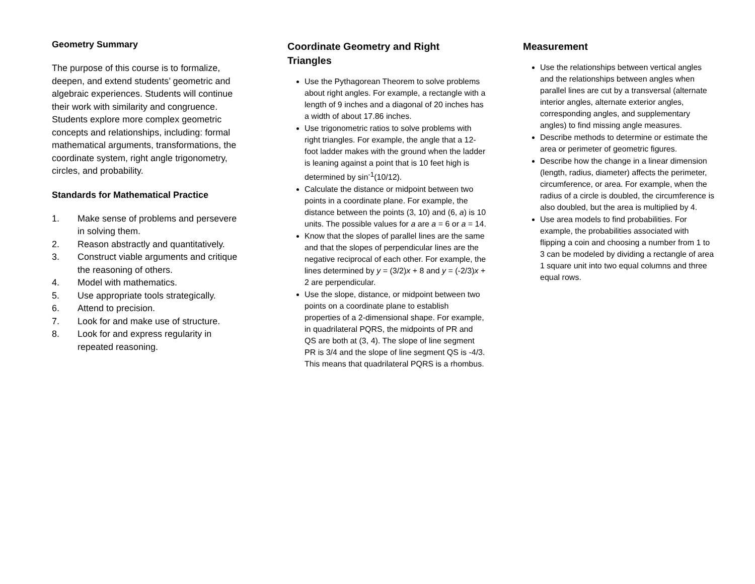Geometry Summary
The purpose of this course is to formalize, deepen, and extend students’ geometric and algebraic experiences. Students will continue their work with similarity and congruence. Students explore more complex geometric concepts and relationships, including: formal mathematical arguments, transformations, the coordinate system, right angle trigonometry, circles, and probability.
Standards for Mathematical Practice
1. Make sense of problems and persevere in solving them.
2. Reason abstractly and quantitatively.
3. Construct viable arguments and critique the reasoning of others.
4. Model with mathematics.
5. Use appropriate tools strategically.
6. Attend to precision.
7. Look for and make use of structure.
8. Look for and express regularity in repeated reasoning.
Coordinate Geometry and Right Triangles
Use the Pythagorean Theorem to solve problems about right angles. For example, a rectangle with a length of 9 inches and a diagonal of 20 inches has a width of about 17.86 inches.
Use trigonometric ratios to solve problems with right triangles. For example, the angle that a 12-foot ladder makes with the ground when the ladder is leaning against a point that is 10 feet high is determined by sin<sup>-1</sup>(10/12).
Calculate the distance or midpoint between two points in a coordinate plane. For example, the distance between the points (3, 10) and (6, a) is 10 units. The possible values for a are a = 6 or a = 14.
Know that the slopes of parallel lines are the same and that the slopes of perpendicular lines are the negative reciprocal of each other. For example, the lines determined by y = (3/2)x + 8 and y = (-2/3)x + 2 are perpendicular.
Use the slope, distance, or midpoint between two points on a coordinate plane to establish properties of a 2-dimensional shape. For example, in quadrilateral PQRS, the midpoints of PR and QS are both at (3, 4). The slope of line segment PR is 3/4 and the slope of line segment QS is -4/3. This means that quadrilateral PQRS is a rhombus.
Measurement
Use the relationships between vertical angles and the relationships between angles when parallel lines are cut by a transversal (alternate interior angles, alternate exterior angles, corresponding angles, and supplementary angles) to find missing angle measures.
Describe methods to determine or estimate the area or perimeter of geometric figures.
Describe how the change in a linear dimension (length, radius, diameter) affects the perimeter, circumference, or area. For example, when the radius of a circle is doubled, the circumference is also doubled, but the area is multiplied by 4.
Use area models to find probabilities. For example, the probabilities associated with flipping a coin and choosing a number from 1 to 3 can be modeled by dividing a rectangle of area 1 square unit into two equal columns and three equal rows.